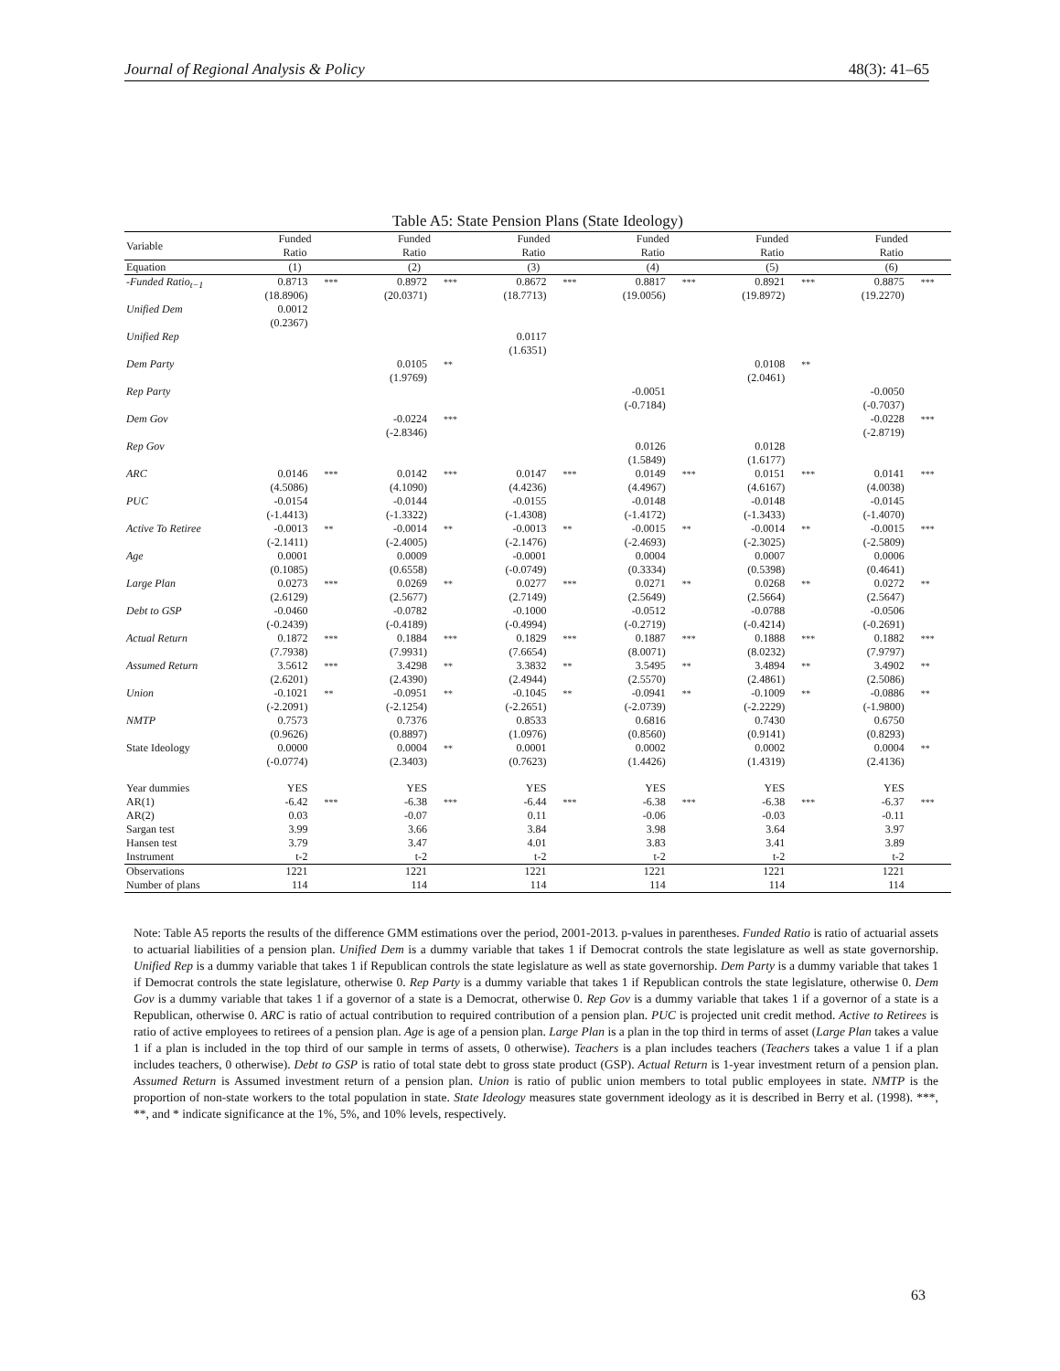Journal of Regional Analysis & Policy 48(3): 41–65
Table A5: State Pension Plans (State Ideology)
| Variable | Funded Ratio | | Funded Ratio | | Funded Ratio | | Funded Ratio | | Funded Ratio | | Funded Ratio | |
| --- | --- | --- | --- | --- | --- | --- | --- | --- | --- | --- | --- | --- |
| Equation | (1) | | (2) | | (3) | | (4) | | (5) | | (6) | |
| -Funded Ratio<sub>t−1</sub> | 0.8713 (18.8906) | *** | 0.8972 (20.0371) | *** | 0.8672 (18.7713) | *** | 0.8817 (19.0056) | *** | 0.8921 (19.8972) | *** | 0.8875 (19.2270) | *** |
| Unified Dem | 0.0012 (0.2367) | | | | | | | | | | | |
| Unified Rep | | | | | 0.0117 (1.6351) | | | | | | | |
| Dem Party | | | 0.0105 (1.9769) | ** | | | | | 0.0108 (2.0461) | ** | | |
| Rep Party | | | | | | | -0.0051 (-0.7184) | | | | -0.0050 (-0.7037) | |
| Dem Gov | | | -0.0224 (-2.8346) | *** | | | | | | | -0.0228 (-2.8719) | *** |
| Rep Gov | | | | | | | 0.0126 (1.5849) | | 0.0128 (1.6177) | | | |
| ARC | 0.0146 (4.5086) | *** | 0.0142 (4.1090) | *** | 0.0147 (4.4236) | *** | 0.0149 (4.4967) | *** | 0.0151 (4.6167) | *** | 0.0141 (4.0038) | *** |
| PUC | -0.0154 (-1.4413) | | -0.0144 (-1.3322) | | -0.0155 (-1.4308) | | -0.0148 (-1.4172) | | -0.0148 (-1.3433) | | -0.0145 (-1.4070) | |
| Active To Retiree | -0.0013 (-2.1411) | ** | -0.0014 (-2.4005) | ** | -0.0013 (-2.1476) | ** | -0.0015 (-2.4693) | ** | -0.0014 (-2.3025) | ** | -0.0015 (-2.5809) | *** |
| Age | 0.0001 (0.1085) | | 0.0009 (0.6558) | | -0.0001 (-0.0749) | | 0.0004 (0.3334) | | 0.0007 (0.5398) | | 0.0006 (0.4641) | |
| Large Plan | 0.0273 (2.6129) | *** | 0.0269 (2.5677) | ** | 0.0277 (2.7149) | *** | 0.0271 (2.5649) | ** | 0.0268 (2.5664) | ** | 0.0272 (2.5647) | ** |
| Debt to GSP | -0.0460 (-0.2439) | | -0.0782 (-0.4189) | | -0.1000 (-0.4994) | | -0.0512 (-0.2719) | | -0.0788 (-0.4214) | | -0.0506 (-0.2691) | |
| Actual Return | 0.1872 (7.7938) | *** | 0.1884 (7.9931) | *** | 0.1829 (7.6654) | *** | 0.1887 (8.0071) | *** | 0.1888 (8.0232) | *** | 0.1882 (7.9797) | *** |
| Assumed Return | 3.5612 (2.6201) | *** | 3.4298 (2.4390) | ** | 3.3832 (2.4944) | ** | 3.5495 (2.5570) | ** | 3.4894 (2.4861) | ** | 3.4902 (2.5086) | ** |
| Union | -0.1021 (-2.2091) | ** | -0.0951 (-2.1254) | ** | -0.1045 (-2.2651) | ** | -0.0941 (-2.0739) | ** | -0.1009 (-2.2229) | ** | -0.0886 (-1.9800) | ** |
| NMTP | 0.7573 (0.9626) | | 0.7376 (0.8897) | | 0.8533 (1.0976) | | 0.6816 (0.8560) | | 0.7430 (0.9141) | | 0.6750 (0.8293) | |
| State Ideology | 0.0000 (-0.0774) | | 0.0004 (2.3403) | ** | 0.0001 (0.7623) | | 0.0002 (1.4426) | | 0.0002 (1.4319) | | 0.0004 (2.4136) | ** |
| Year dummies | YES | | YES | | YES | | YES | | YES | | YES | |
| AR(1) | -6.42 | *** | -6.38 | *** | -6.44 | *** | -6.38 | *** | -6.38 | *** | -6.37 | *** |
| AR(2) | 0.03 | | -0.07 | | 0.11 | | -0.06 | | -0.03 | | -0.11 | |
| Sargan test | 3.99 | | 3.66 | | 3.84 | | 3.98 | | 3.64 | | 3.97 | |
| Hansen test | 3.79 | | 3.47 | | 4.01 | | 3.83 | | 3.41 | | 3.89 | |
| Instrument | t-2 | | t-2 | | t-2 | | t-2 | | t-2 | | t-2 | |
| Observations | 1221 | | 1221 | | 1221 | | 1221 | | 1221 | | 1221 | |
| Number of plans | 114 | | 114 | | 114 | | 114 | | 114 | | 114 | |
Note: Table A5 reports the results of the difference GMM estimations over the period, 2001-2013. p-values in parentheses. Funded Ratio is ratio of actuarial assets to actuarial liabilities of a pension plan. Unified Dem is a dummy variable that takes 1 if Democrat controls the state legislature as well as state governorship. Unified Rep is a dummy variable that takes 1 if Republican controls the state legislature as well as state governorship. Dem Party is a dummy variable that takes 1 if Democrat controls the state legislature, otherwise 0. Rep Party is a dummy variable that takes 1 if Republican controls the state legislature, otherwise 0. Dem Gov is a dummy variable that takes 1 if a governor of a state is a Democrat, otherwise 0. Rep Gov is a dummy variable that takes 1 if a governor of a state is a Republican, otherwise 0. ARC is ratio of actual contribution to required contribution of a pension plan. PUC is projected unit credit method. Active to Retirees is ratio of active employees to retirees of a pension plan. Age is age of a pension plan. Large Plan is a plan in the top third in terms of asset (Large Plan takes a value 1 if a plan is included in the top third of our sample in terms of assets, 0 otherwise). Teachers is a plan includes teachers (Teachers takes a value 1 if a plan includes teachers, 0 otherwise). Debt to GSP is ratio of total state debt to gross state product (GSP). Actual Return is 1-year investment return of a pension plan. Assumed Return is Assumed investment return of a pension plan. Union is ratio of public union members to total public employees in state. NMTP is the proportion of non-state workers to the total population in state. State Ideology measures state government ideology as it is described in Berry et al. (1998). ***, **, and * indicate significance at the 1%, 5%, and 10% levels, respectively.
63